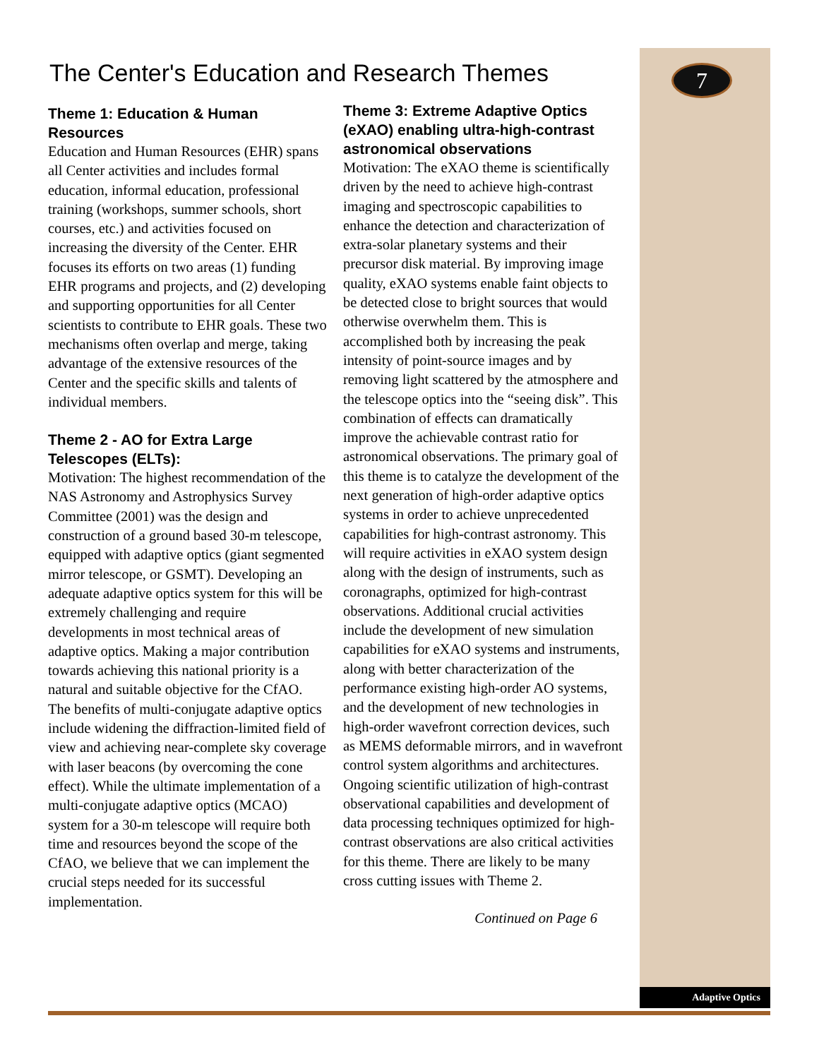7
The Center's Education and Research Themes
Theme 1: Education & Human Resources
Education and Human Resources (EHR) spans all Center activities and includes formal education, informal education, professional training (workshops, summer schools, short courses, etc.) and activities focused on increasing the diversity of the Center. EHR focuses its efforts on two areas (1) funding EHR programs and projects, and (2) developing and supporting opportunities for all Center scientists to contribute to EHR goals. These two mechanisms often overlap and merge, taking advantage of the extensive resources of the Center and the specific skills and talents of individual members.
Theme 2 - AO for Extra Large Telescopes (ELTs):
Motivation: The highest recommendation of the NAS Astronomy and Astrophysics Survey Committee (2001) was the design and construction of a ground based 30-m telescope, equipped with adaptive optics (giant segmented mirror telescope, or GSMT). Developing an adequate adaptive optics system for this will be extremely challenging and require developments in most technical areas of adaptive optics. Making a major contribution towards achieving this national priority is a natural and suitable objective for the CfAO. The benefits of multi-conjugate adaptive optics include widening the diffraction-limited field of view and achieving near-complete sky coverage with laser beacons (by overcoming the cone effect). While the ultimate implementation of a multi-conjugate adaptive optics (MCAO) system for a 30-m telescope will require both time and resources beyond the scope of the CfAO, we believe that we can implement the crucial steps needed for its successful implementation.
Theme 3: Extreme Adaptive Optics (eXAO) enabling ultra-high-contrast astronomical observations
Motivation: The eXAO theme is scientifically driven by the need to achieve high-contrast imaging and spectroscopic capabilities to enhance the detection and characterization of extra-solar planetary systems and their precursor disk material. By improving image quality, eXAO systems enable faint objects to be detected close to bright sources that would otherwise overwhelm them. This is accomplished both by increasing the peak intensity of point-source images and by removing light scattered by the atmosphere and the telescope optics into the “seeing disk”. This combination of effects can dramatically improve the achievable contrast ratio for astronomical observations. The primary goal of this theme is to catalyze the development of the next generation of high-order adaptive optics systems in order to achieve unprecedented capabilities for high-contrast astronomy. This will require activities in eXAO system design along with the design of instruments, such as coronagraphs, optimized for high-contrast observations. Additional crucial activities include the development of new simulation capabilities for eXAO systems and instruments, along with better characterization of the performance existing high-order AO systems, and the development of new technologies in high-order wavefront correction devices, such as MEMS deformable mirrors, and in wavefront control system algorithms and architectures. Ongoing scientific utilization of high-contrast observational capabilities and development of data processing techniques optimized for high-contrast observations are also critical activities for this theme. There are likely to be many cross cutting issues with Theme 2.
Continued on Page 6
Adaptive Optics